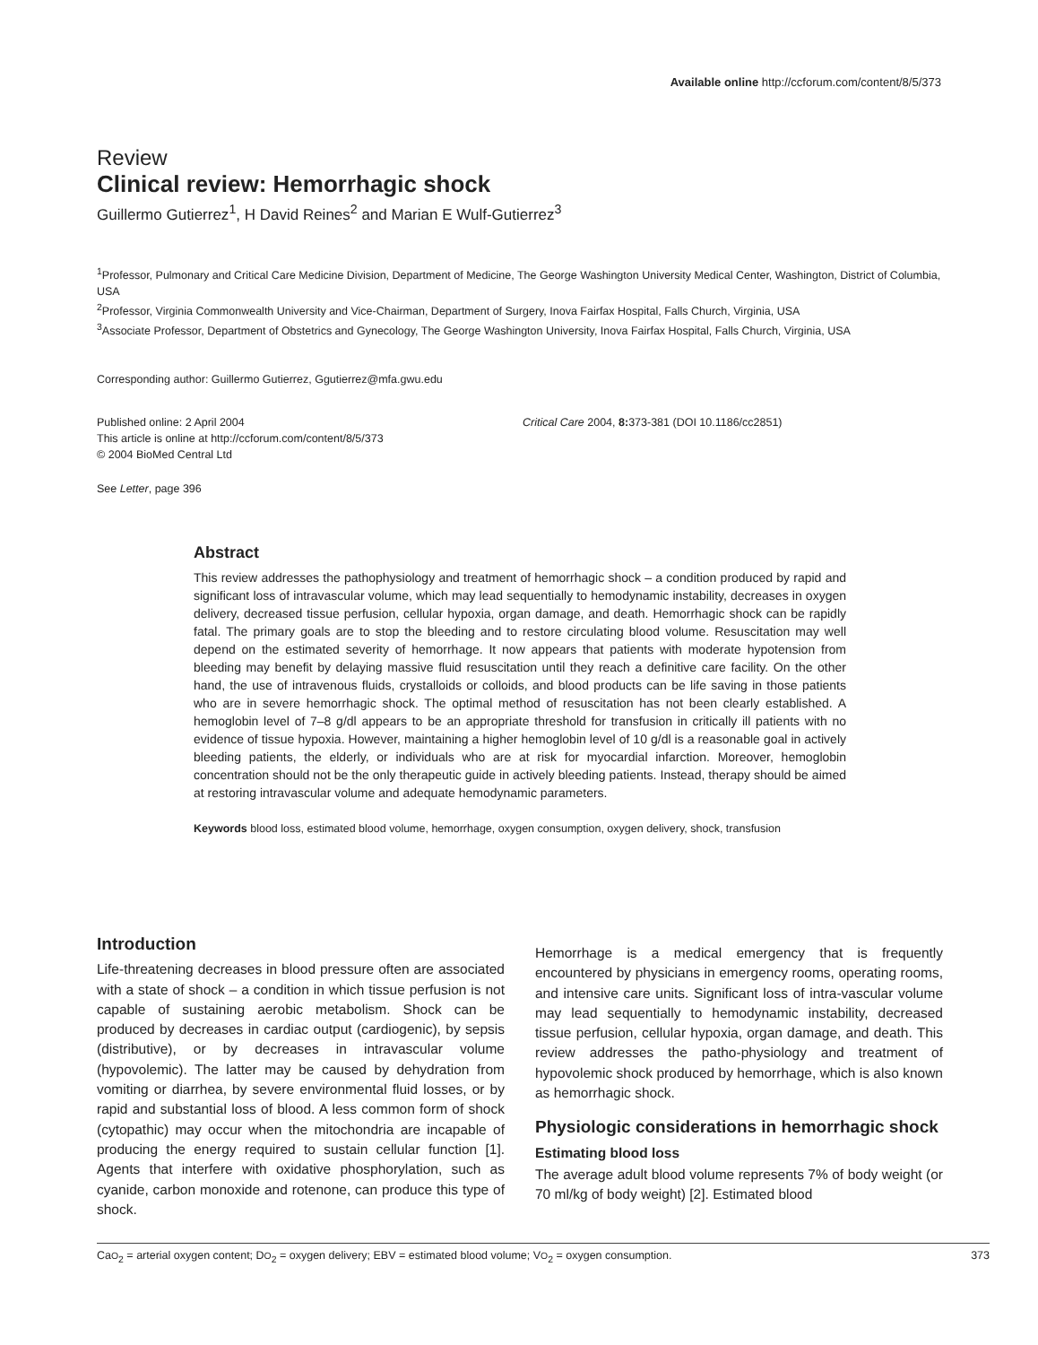Available online http://ccforum.com/content/8/5/373
Review
Clinical review: Hemorrhagic shock
Guillermo Gutierrez<sup>1</sup>, H David Reines<sup>2</sup> and Marian E Wulf-Gutierrez<sup>3</sup>
<sup>1</sup> Professor, Pulmonary and Critical Care Medicine Division, Department of Medicine, The George Washington University Medical Center, Washington, District of Columbia, USA
<sup>2</sup> Professor, Virginia Commonwealth University and Vice-Chairman, Department of Surgery, Inova Fairfax Hospital, Falls Church, Virginia, USA
<sup>3</sup> Associate Professor, Department of Obstetrics and Gynecology, The George Washington University, Inova Fairfax Hospital, Falls Church, Virginia, USA
Corresponding author: Guillermo Gutierrez, Ggutierrez@mfa.gwu.edu
Published online: 2 April 2004
This article is online at http://ccforum.com/content/8/5/373
© 2004 BioMed Central Ltd
Critical Care 2004, 8: 373-381 (DOI 10.1186/cc2851)
See Letter, page 396
Abstract
This review addresses the pathophysiology and treatment of hemorrhagic shock – a condition produced by rapid and significant loss of intravascular volume, which may lead sequentially to hemodynamic instability, decreases in oxygen delivery, decreased tissue perfusion, cellular hypoxia, organ damage, and death. Hemorrhagic shock can be rapidly fatal. The primary goals are to stop the bleeding and to restore circulating blood volume. Resuscitation may well depend on the estimated severity of hemorrhage. It now appears that patients with moderate hypotension from bleeding may benefit by delaying massive fluid resuscitation until they reach a definitive care facility. On the other hand, the use of intravenous fluids, crystalloids or colloids, and blood products can be life saving in those patients who are in severe hemorrhagic shock. The optimal method of resuscitation has not been clearly established. A hemoglobin level of 7–8 g/dl appears to be an appropriate threshold for transfusion in critically ill patients with no evidence of tissue hypoxia. However, maintaining a higher hemoglobin level of 10 g/dl is a reasonable goal in actively bleeding patients, the elderly, or individuals who are at risk for myocardial infarction. Moreover, hemoglobin concentration should not be the only therapeutic guide in actively bleeding patients. Instead, therapy should be aimed at restoring intravascular volume and adequate hemodynamic parameters.
Keywords blood loss, estimated blood volume, hemorrhage, oxygen consumption, oxygen delivery, shock, transfusion
Introduction
Life-threatening decreases in blood pressure often are associated with a state of shock – a condition in which tissue perfusion is not capable of sustaining aerobic metabolism. Shock can be produced by decreases in cardiac output (cardiogenic), by sepsis (distributive), or by decreases in intravascular volume (hypovolemic). The latter may be caused by dehydration from vomiting or diarrhea, by severe environmental fluid losses, or by rapid and substantial loss of blood. A less common form of shock (cytopathic) may occur when the mitochondria are incapable of producing the energy required to sustain cellular function [1]. Agents that interfere with oxidative phosphorylation, such as cyanide, carbon monoxide and rotenone, can produce this type of shock.
Hemorrhage is a medical emergency that is frequently encountered by physicians in emergency rooms, operating rooms, and intensive care units. Significant loss of intra-vascular volume may lead sequentially to hemodynamic instability, decreased tissue perfusion, cellular hypoxia, organ damage, and death. This review addresses the patho-physiology and treatment of hypovolemic shock produced by hemorrhage, which is also known as hemorrhagic shock.
Physiologic considerations in hemorrhagic shock
Estimating blood loss
The average adult blood volume represents 7% of body weight (or 70 ml/kg of body weight) [2]. Estimated blood
CaO<sub>2</sub> = arterial oxygen content; DO<sub>2</sub> = oxygen delivery; EBV = estimated blood volume; VO<sub>2</sub> = oxygen consumption. 373